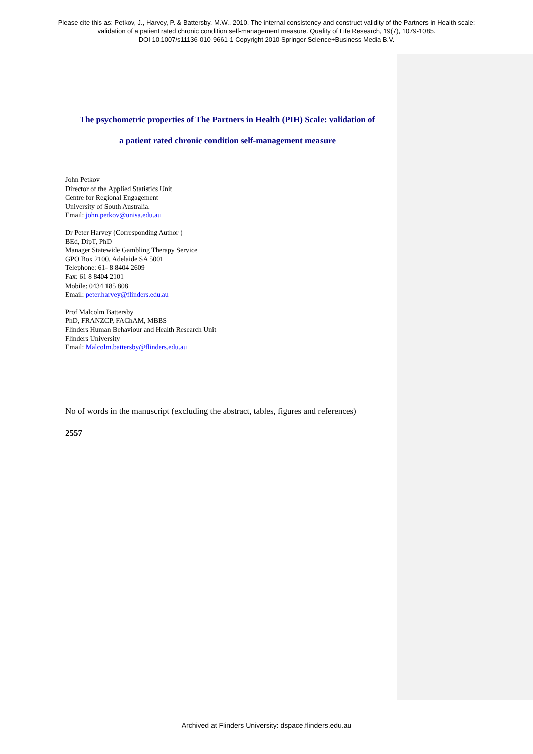Please cite this as: Petkov, J., Harvey, P. & Battersby, M.W., 2010. The internal consistency and construct validity of the Partners in Health scale:
validation of a patient rated chronic condition self-management measure. Quality of Life Research, 19(7), 1079-1085.
DOI 10.1007/s11136-010-9661-1 Copyright 2010 Springer Science+Business Media B.V.
The psychometric properties of The Partners in Health (PIH) Scale: validation of
a patient rated chronic condition self-management measure
John Petkov
Director of the Applied Statistics Unit
Centre for Regional Engagement
University of South Australia.
Email: john.petkov@unisa.edu.au
Dr Peter Harvey (Corresponding Author )
BEd, DipT, PhD
Manager Statewide Gambling Therapy Service
GPO Box 2100, Adelaide SA 5001
Telephone: 61- 8 8404 2609
Fax: 61 8 8404 2101
Mobile: 0434 185 808
Email: peter.harvey@flinders.edu.au
Prof Malcolm Battersby
PhD, FRANZCP, FAChAM, MBBS
Flinders Human Behaviour and Health Research Unit
Flinders University
Email: Malcolm.battersby@flinders.edu.au
No of words in the manuscript (excluding the abstract, tables, figures and references)
2557
Archived at Flinders University: dspace.flinders.edu.au